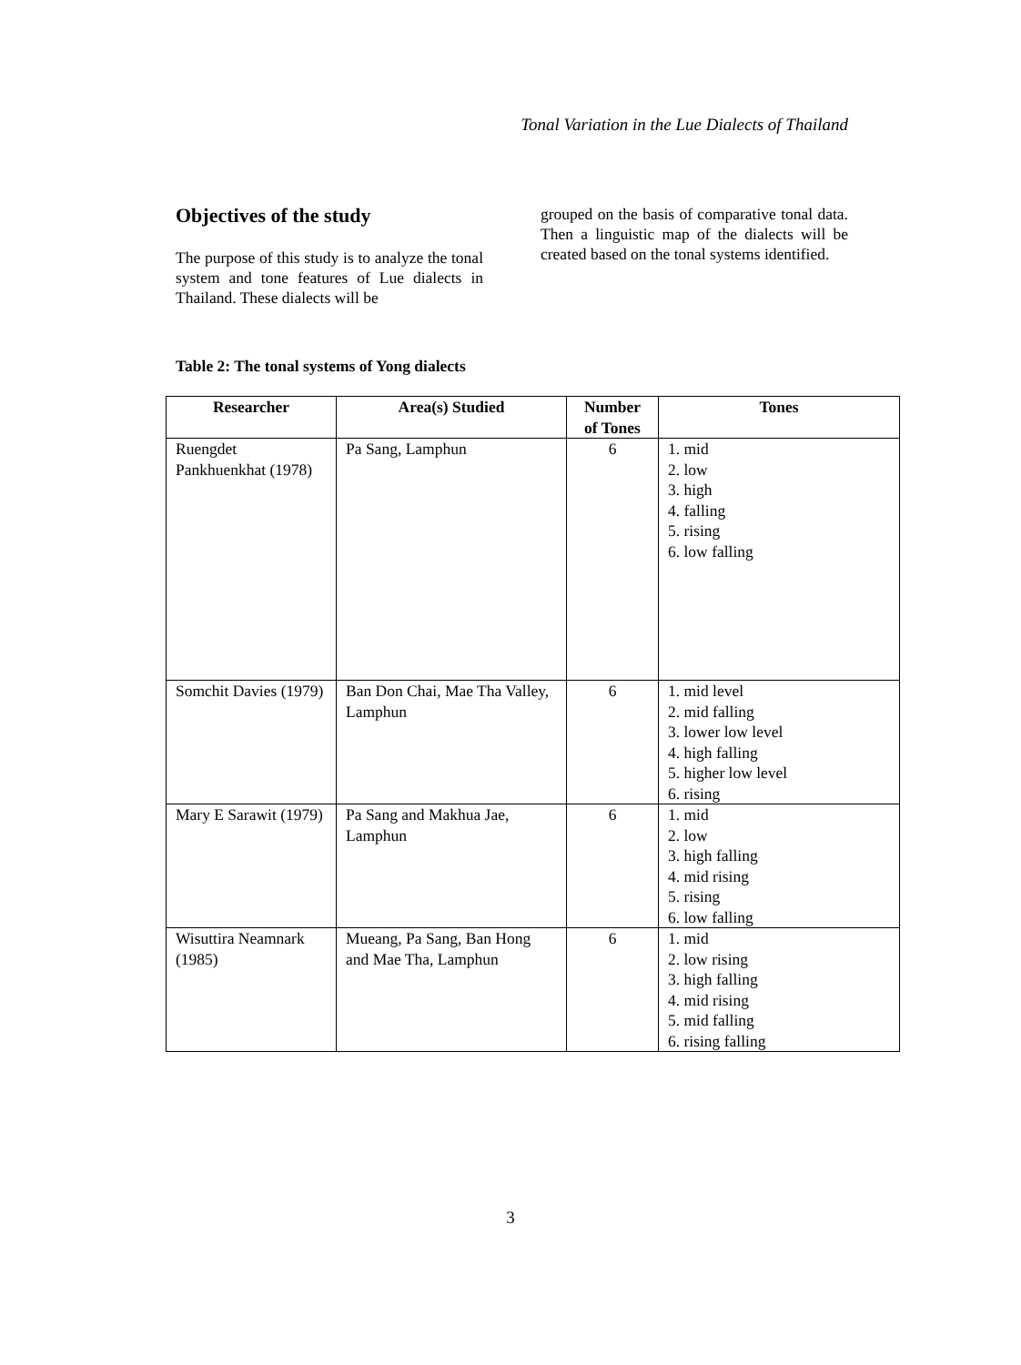Tonal Variation in the Lue Dialects of Thailand
Objectives of the study
The purpose of this study is to analyze the tonal system and tone features of Lue dialects in Thailand. These dialects will be
grouped on the basis of comparative tonal data. Then a linguistic map of the dialects will be created based on the tonal systems identified.
Table 2: The tonal systems of Yong dialects
| Researcher | Area(s) Studied | Number of Tones | Tones |
| --- | --- | --- | --- |
| Ruengdet Pankhuenkhat (1978) | Pa Sang, Lamphun | 6 | 1. mid 2. low 3. high 4. falling 5. rising 6. low falling |
| Somchit Davies (1979) | Ban Don Chai, Mae Tha Valley, Lamphun | 6 | 1. mid level 2. mid falling 3. lower low level 4. high falling 5. higher low level 6. rising |
| Mary E Sarawit (1979) | Pa Sang and Makhua Jae, Lamphun | 6 | 1. mid 2. low 3. high falling 4. mid rising 5. rising 6. low falling |
| Wisuttira Neamnark (1985) | Mueang, Pa Sang, Ban Hong and Mae Tha, Lamphun | 6 | 1. mid 2. low rising 3. high falling 4. mid rising 5. mid falling 6. rising falling |
3